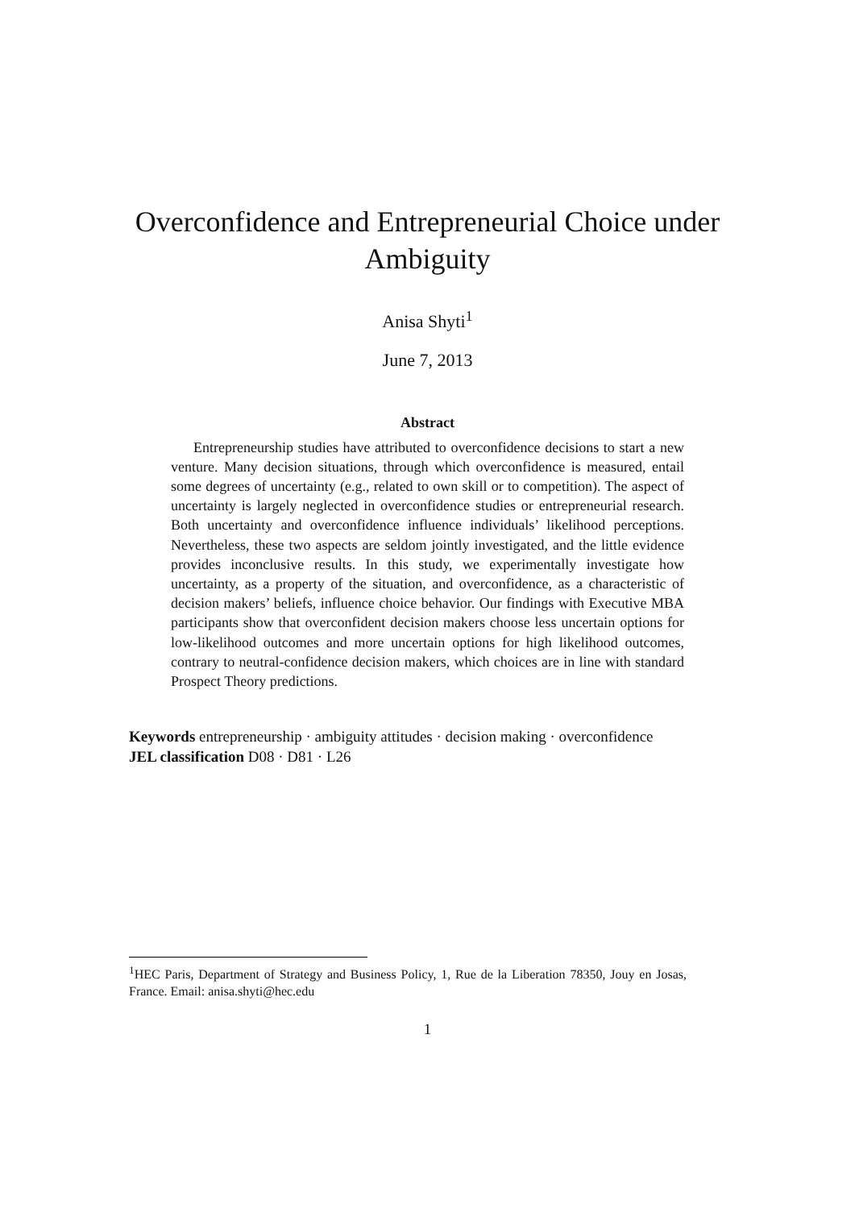Overconfidence and Entrepreneurial Choice under Ambiguity
Anisa Shyti<sup>1</sup>
June 7, 2013
Abstract
Entrepreneurship studies have attributed to overconfidence decisions to start a new venture. Many decision situations, through which overconfidence is measured, entail some degrees of uncertainty (e.g., related to own skill or to competition). The aspect of uncertainty is largely neglected in overconfidence studies or entrepreneurial research. Both uncertainty and overconfidence influence individuals’ likelihood perceptions. Nevertheless, these two aspects are seldom jointly investigated, and the little evidence provides inconclusive results. In this study, we experimentally investigate how uncertainty, as a property of the situation, and overconfidence, as a characteristic of decision makers’ beliefs, influence choice behavior. Our findings with Executive MBA participants show that overconfident decision makers choose less uncertain options for low-likelihood outcomes and more uncertain options for high likelihood outcomes, contrary to neutral-confidence decision makers, which choices are in line with standard Prospect Theory predictions.
Keywords entrepreneurship · ambiguity attitudes · decision making · overconfidence
JEL classification D08 · D81 · L26
<sup>1</sup>HEC Paris, Department of Strategy and Business Policy, 1, Rue de la Liberation 78350, Jouy en Josas, France. Email: anisa.shyti@hec.edu
1